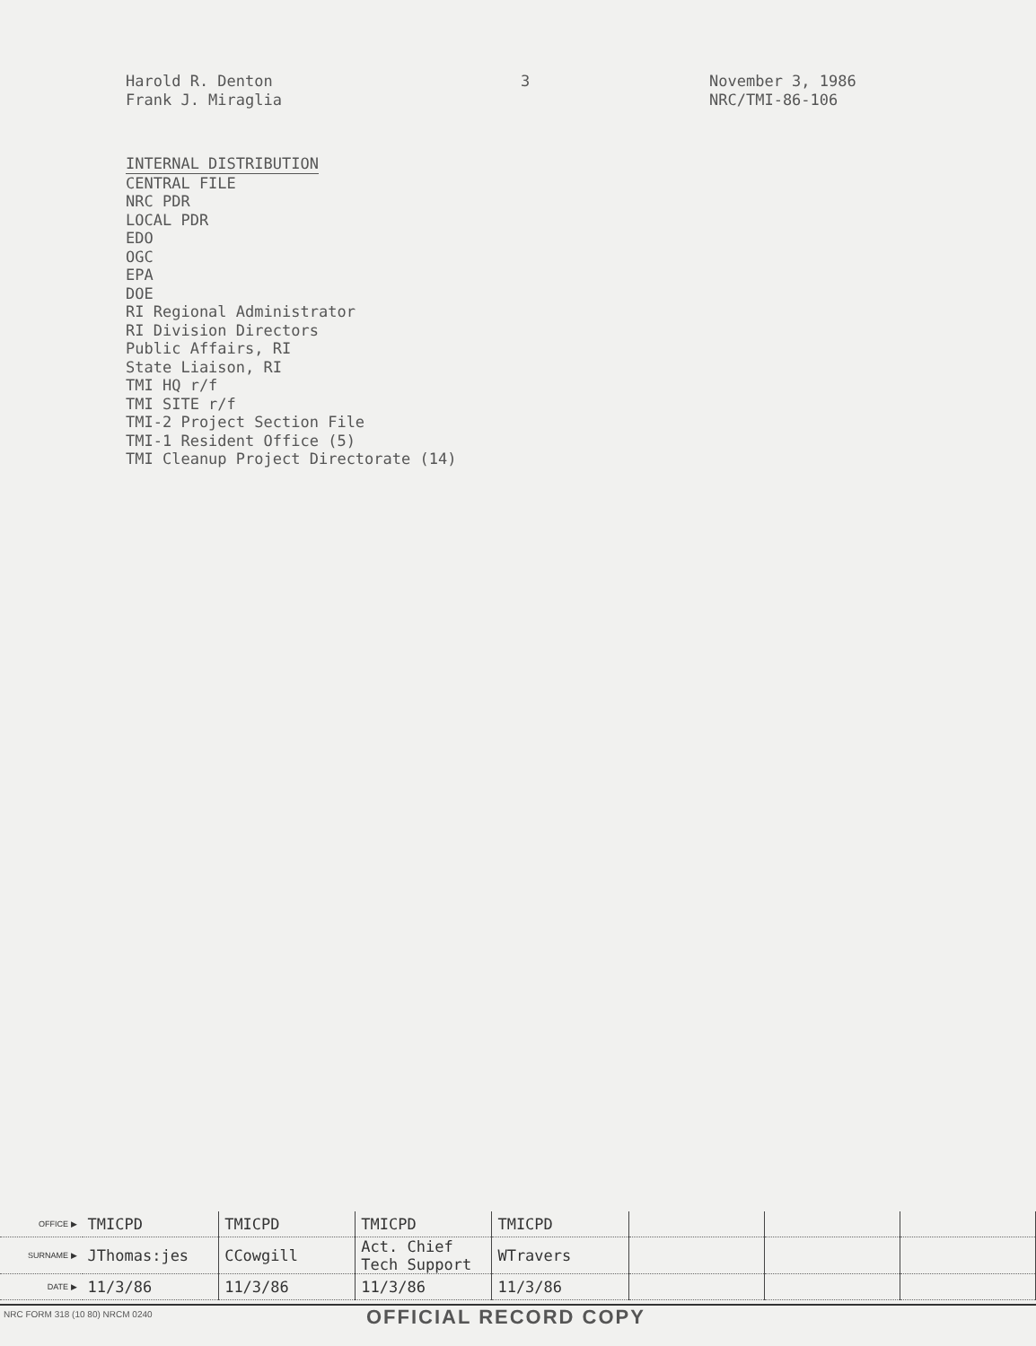Harold R. Denton
Frank J. Miraglia
3 November 3, 1986
NRC/TMI-86-106
INTERNAL DISTRIBUTION
CENTRAL FILE
NRC PDR
LOCAL PDR
EDO
OGC
EPA
DOE
RI Regional Administrator
RI Division Directors
Public Affairs, RI
State Liaison, RI
TMI HQ r/f
TMI SITE r/f
TMI-2 Project Section File
TMI-1 Resident Office (5)
TMI Cleanup Project Directorate (14)
| OFFICE ▶ | TMICPD | TMICPD | TMICPD | TMICPD | | | |
| SURNAME ▶ | JThomas:jes | CCowgill | Act. Chief Tech Support | WTravers | | | |
| DATE ▶ | 11/3/86 | 11/3/86 | 11/3/86 | 11/3/86 | | | |
NRC FORM 318 (10 80) NRCM 0240
OFFICIAL RECORD COPY